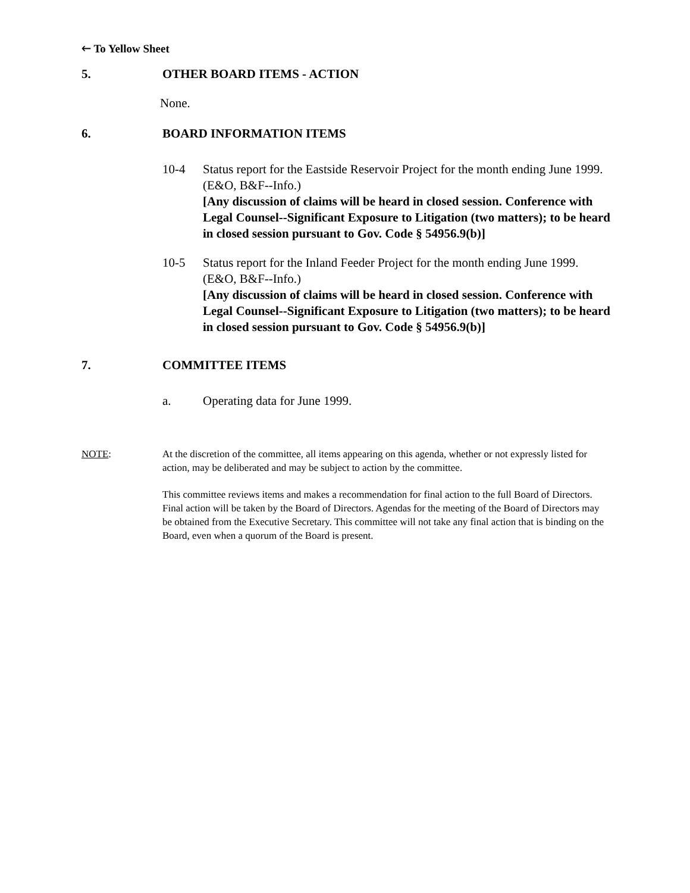🡐 To Yellow Sheet
5. OTHER BOARD ITEMS - ACTION
None.
6. BOARD INFORMATION ITEMS
10-4 Status report for the Eastside Reservoir Project for the month ending June 1999. (E&O, B&F--Info.)
[Any discussion of claims will be heard in closed session. Conference with Legal Counsel--Significant Exposure to Litigation (two matters); to be heard in closed session pursuant to Gov. Code § 54956.9(b)]
10-5 Status report for the Inland Feeder Project for the month ending June 1999. (E&O, B&F--Info.)
[Any discussion of claims will be heard in closed session. Conference with Legal Counsel--Significant Exposure to Litigation (two matters); to be heard in closed session pursuant to Gov. Code § 54956.9(b)]
7. COMMITTEE ITEMS
a. Operating data for June 1999.
NOTE: At the discretion of the committee, all items appearing on this agenda, whether or not expressly listed for action, may be deliberated and may be subject to action by the committee.
This committee reviews items and makes a recommendation for final action to the full Board of Directors. Final action will be taken by the Board of Directors. Agendas for the meeting of the Board of Directors may be obtained from the Executive Secretary. This committee will not take any final action that is binding on the Board, even when a quorum of the Board is present.